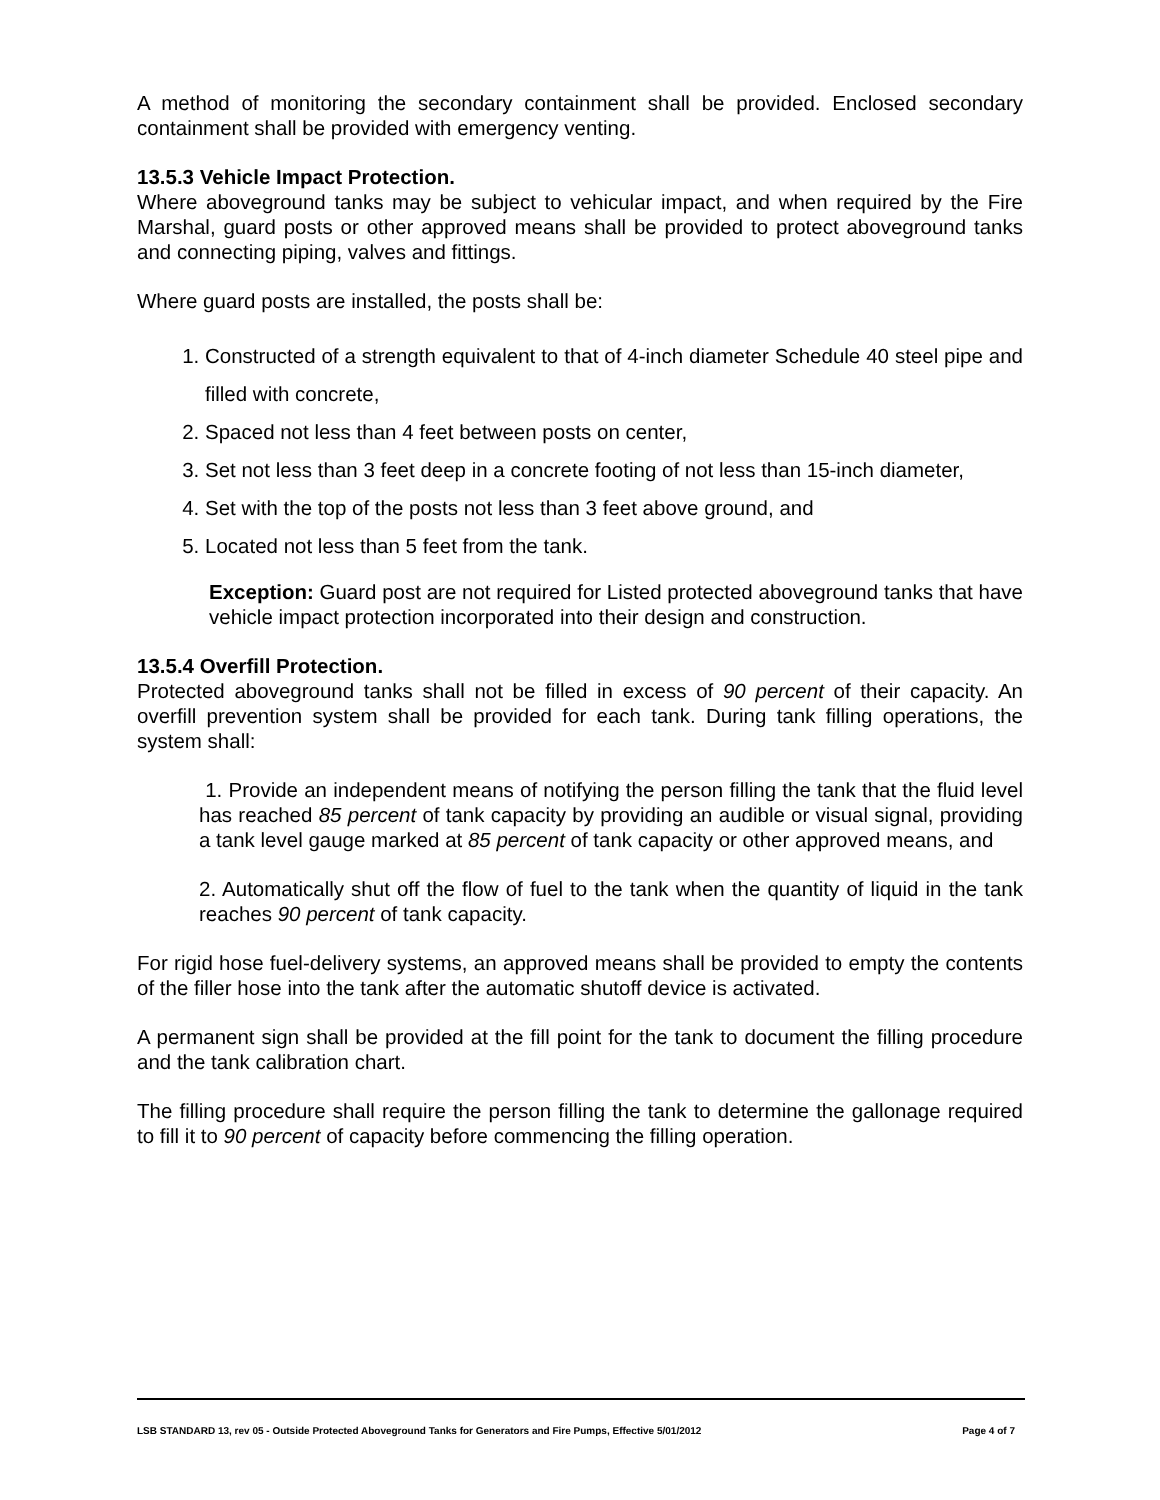A method of monitoring the secondary containment shall be provided. Enclosed secondary containment shall be provided with emergency venting.
13.5.3 Vehicle Impact Protection.
Where aboveground tanks may be subject to vehicular impact, and when required by the Fire Marshal, guard posts or other approved means shall be provided to protect aboveground tanks and connecting piping, valves and fittings.
Where guard posts are installed, the posts shall be:
1. Constructed of a strength equivalent to that of 4-inch diameter Schedule 40 steel pipe and filled with concrete,
2. Spaced not less than 4 feet between posts on center,
3. Set not less than 3 feet deep in a concrete footing of not less than 15-inch diameter,
4. Set with the top of the posts not less than 3 feet above ground, and
5. Located not less than 5 feet from the tank.
Exception: Guard post are not required for Listed protected aboveground tanks that have vehicle impact protection incorporated into their design and construction.
13.5.4 Overfill Protection.
Protected aboveground tanks shall not be filled in excess of 90 percent of their capacity. An overfill prevention system shall be provided for each tank. During tank filling operations, the system shall:
1. Provide an independent means of notifying the person filling the tank that the fluid level has reached 85 percent of tank capacity by providing an audible or visual signal, providing a tank level gauge marked at 85 percent of tank capacity or other approved means, and
2. Automatically shut off the flow of fuel to the tank when the quantity of liquid in the tank reaches 90 percent of tank capacity.
For rigid hose fuel-delivery systems, an approved means shall be provided to empty the contents of the filler hose into the tank after the automatic shutoff device is activated.
A permanent sign shall be provided at the fill point for the tank to document the filling procedure and the tank calibration chart.
The filling procedure shall require the person filling the tank to determine the gallonage required to fill it to 90 percent of capacity before commencing the filling operation.
LSB STANDARD 13, rev 05 - Outside Protected Aboveground Tanks for Generators and Fire Pumps, Effective 5/01/2012 Page 4 of 7